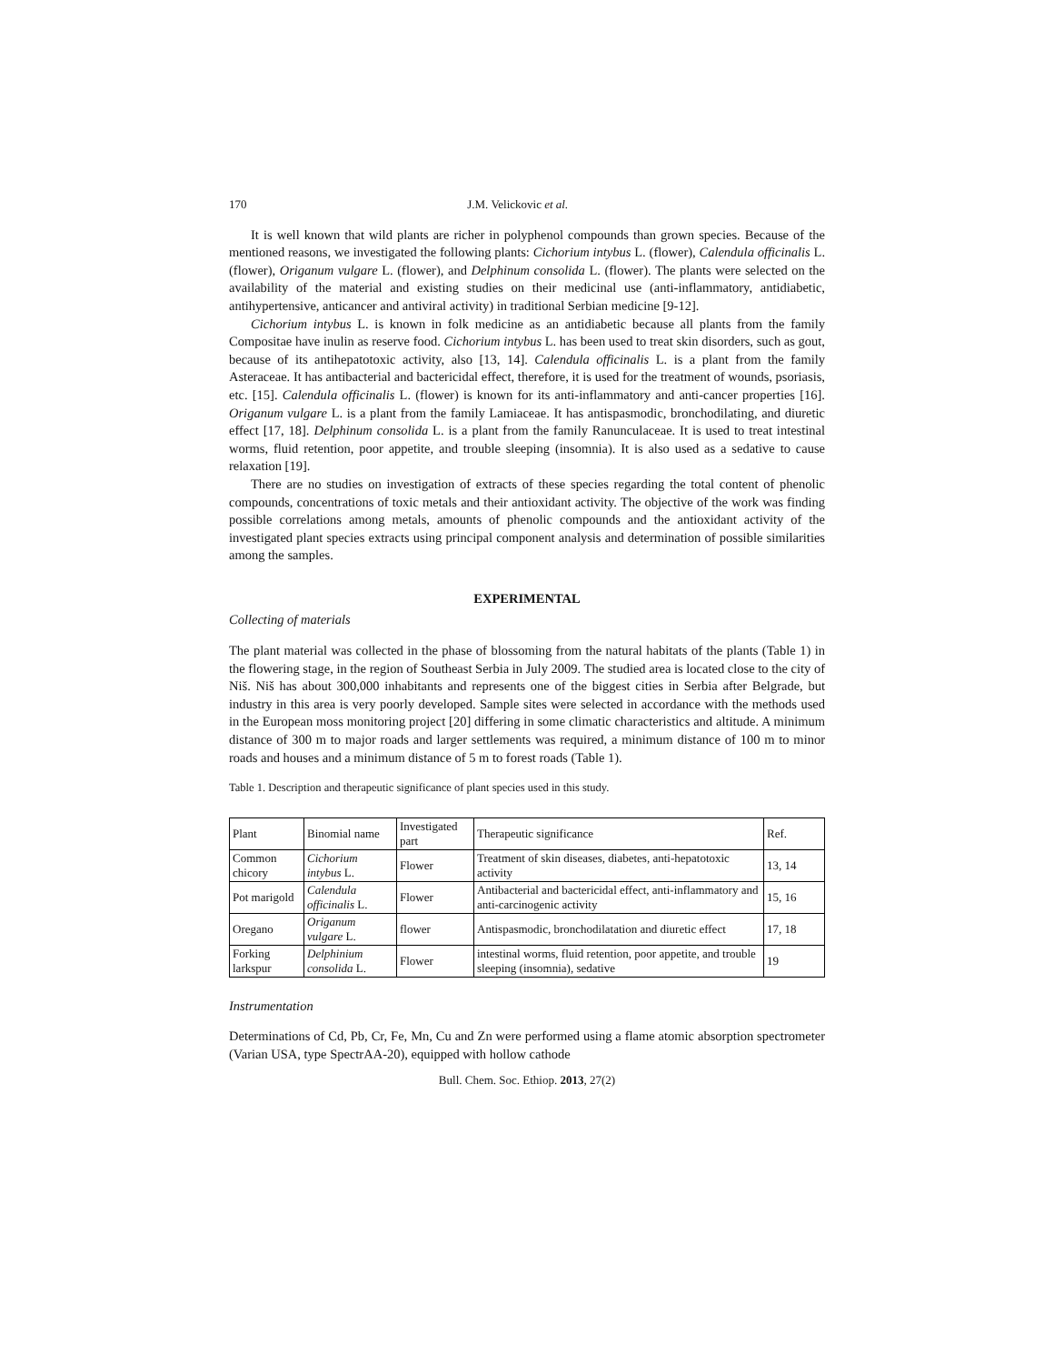170 J.M. Velickovic et al.
It is well known that wild plants are richer in polyphenol compounds than grown species. Because of the mentioned reasons, we investigated the following plants: Cichorium intybus L. (flower), Calendula officinalis L. (flower), Origanum vulgare L. (flower), and Delphinum consolida L. (flower). The plants were selected on the availability of the material and existing studies on their medicinal use (anti-inflammatory, antidiabetic, antihypertensive, anticancer and antiviral activity) in traditional Serbian medicine [9-12].
Cichorium intybus L. is known in folk medicine as an antidiabetic because all plants from the family Compositae have inulin as reserve food. Cichorium intybus L. has been used to treat skin disorders, such as gout, because of its antihepatotoxic activity, also [13, 14]. Calendula officinalis L. is a plant from the family Asteraceae. It has antibacterial and bactericidal effect, therefore, it is used for the treatment of wounds, psoriasis, etc. [15]. Calendula officinalis L. (flower) is known for its anti-inflammatory and anti-cancer properties [16]. Origanum vulgare L. is a plant from the family Lamiaceae. It has antispasmodic, bronchodilating, and diuretic effect [17, 18]. Delphinum consolida L. is a plant from the family Ranunculaceae. It is used to treat intestinal worms, fluid retention, poor appetite, and trouble sleeping (insomnia). It is also used as a sedative to cause relaxation [19].
There are no studies on investigation of extracts of these species regarding the total content of phenolic compounds, concentrations of toxic metals and their antioxidant activity. The objective of the work was finding possible correlations among metals, amounts of phenolic compounds and the antioxidant activity of the investigated plant species extracts using principal component analysis and determination of possible similarities among the samples.
EXPERIMENTAL
Collecting of materials
The plant material was collected in the phase of blossoming from the natural habitats of the plants (Table 1) in the flowering stage, in the region of Southeast Serbia in July 2009. The studied area is located close to the city of Niš. Niš has about 300,000 inhabitants and represents one of the biggest cities in Serbia after Belgrade, but industry in this area is very poorly developed. Sample sites were selected in accordance with the methods used in the European moss monitoring project [20] differing in some climatic characteristics and altitude. A minimum distance of 300 m to major roads and larger settlements was required, a minimum distance of 100 m to minor roads and houses and a minimum distance of 5 m to forest roads (Table 1).
Table 1. Description and therapeutic significance of plant species used in this study.
| Plant | Binomial name | Investigated part | Therapeutic significance | Ref. |
| Common chicory | Cichorium intybus L. | Flower | Treatment of skin diseases, diabetes, anti-hepatotoxic activity | 13, 14 |
| Pot marigold | Calendula officinalis L. | Flower | Antibacterial and bactericidal effect, anti-inflammatory and anti-carcinogenic activity | 15, 16 |
| Oregano | Origanum vulgare L. | flower | Antispasmodic, bronchodilatation and diuretic effect | 17, 18 |
| Forking larkspur | Delphinium consolida L. | Flower | intestinal worms, fluid retention, poor appetite, and trouble sleeping (insomnia), sedative | 19 |
Instrumentation
Determinations of Cd, Pb, Cr, Fe, Mn, Cu and Zn were performed using a flame atomic absorption spectrometer (Varian USA, type SpectrAA-20), equipped with hollow cathode
Bull. Chem. Soc. Ethiop. 2013, 27(2)